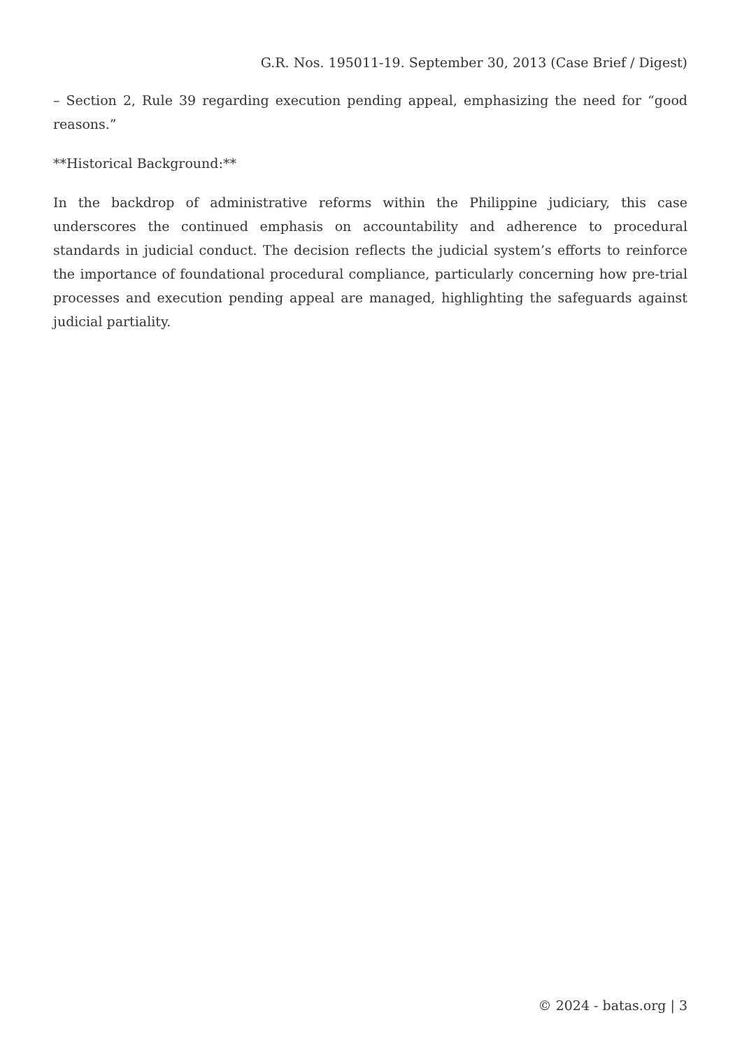G.R. Nos. 195011-19. September 30, 2013 (Case Brief / Digest)
– Section 2, Rule 39 regarding execution pending appeal, emphasizing the need for “good reasons.”
**Historical Background:**
In the backdrop of administrative reforms within the Philippine judiciary, this case underscores the continued emphasis on accountability and adherence to procedural standards in judicial conduct. The decision reflects the judicial system’s efforts to reinforce the importance of foundational procedural compliance, particularly concerning how pre-trial processes and execution pending appeal are managed, highlighting the safeguards against judicial partiality.
© 2024 - batas.org | 3